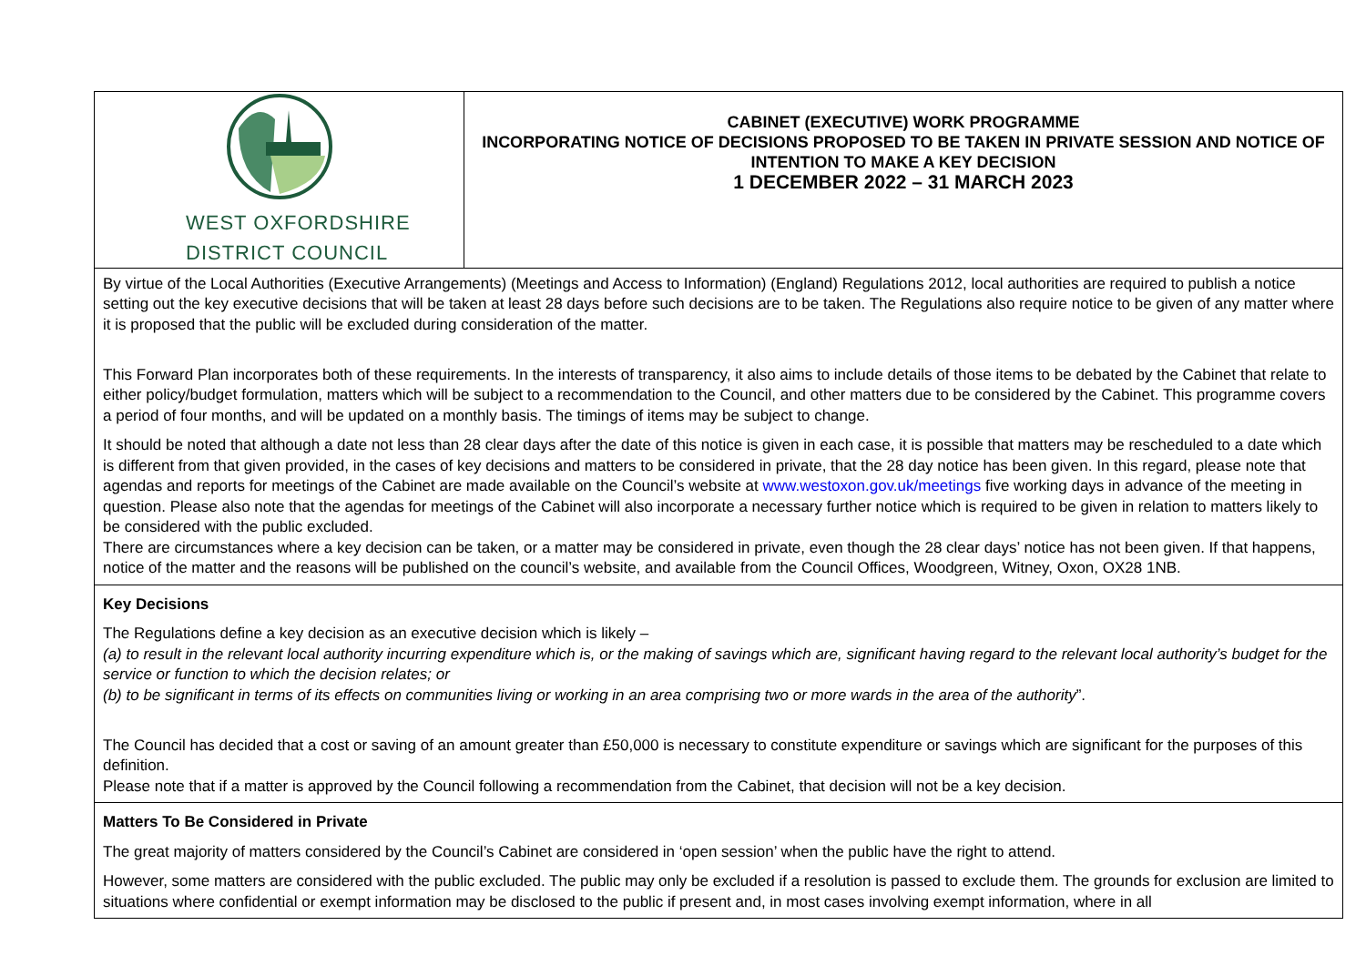| WEST OXFORDSHIRE DISTRICT COUNCIL | CABINET (EXECUTIVE) WORK PROGRAMME INCORPORATING NOTICE OF DECISIONS PROPOSED TO BE TAKEN IN PRIVATE SESSION AND NOTICE OF INTENTION TO MAKE A KEY DECISION 1 DECEMBER 2022 – 31 MARCH 2023 |
| By virtue of the Local Authorities (Executive Arrangements) (Meetings and Access to Information) (England) Regulations 2012, local authorities are required to publish a notice setting out the key executive decisions that will be taken at least 28 days before such decisions are to be taken. The Regulations also require notice to be given of any matter where it is proposed that the public will be excluded during consideration of the matter. This Forward Plan incorporates both of these requirements. In the interests of transparency, it also aims to include details of those items to be debated by the Cabinet that relate to either policy/budget formulation, matters which will be subject to a recommendation to the Council, and other matters due to be considered by the Cabinet. This programme covers a period of four months, and will be updated on a monthly basis. The timings of items may be subject to change. It should be noted that although a date not less than 28 clear days after the date of this notice is given in each case, it is possible that matters may be rescheduled to a date which is different from that given provided, in the cases of key decisions and matters to be considered in private, that the 28 day notice has been given. In this regard, please note that agendas and reports for meetings of the Cabinet are made available on the Council’s website at www.westoxon.gov.uk/meetings five working days in advance of the meeting in question. Please also note that the agendas for meetings of the Cabinet will also incorporate a necessary further notice which is required to be given in relation to matters likely to be considered with the public excluded. There are circumstances where a key decision can be taken, or a matter may be considered in private, even though the 28 clear days’ notice has not been given. If that happens, notice of the matter and the reasons will be published on the council’s website, and available from the Council Offices, Woodgreen, Witney, Oxon, OX28 1NB. | |
| Key Decisions The Regulations define a key decision as an executive decision which is likely – (a) to result in the relevant local authority incurring expenditure which is, or the making of savings which are, significant having regard to the relevant local authority’s budget for the service or function to which the decision relates; or (b) to be significant in terms of its effects on communities living or working in an area comprising two or more wards in the area of the authority ”. The Council has decided that a cost or saving of an amount greater than £50,000 is necessary to constitute expenditure or savings which are significant for the purposes of this definition. Please note that if a matter is approved by the Council following a recommendation from the Cabinet, that decision will not be a key decision. | |
| Matters To Be Considered in Private The great majority of matters considered by the Council’s Cabinet are considered in ‘open session’ when the public have the right to attend. However, some matters are considered with the public excluded. The public may only be excluded if a resolution is passed to exclude them. The grounds for exclusion are limited to situations where confidential or exempt information may be disclosed to the public if present and, in most cases involving exempt information, where in all | |